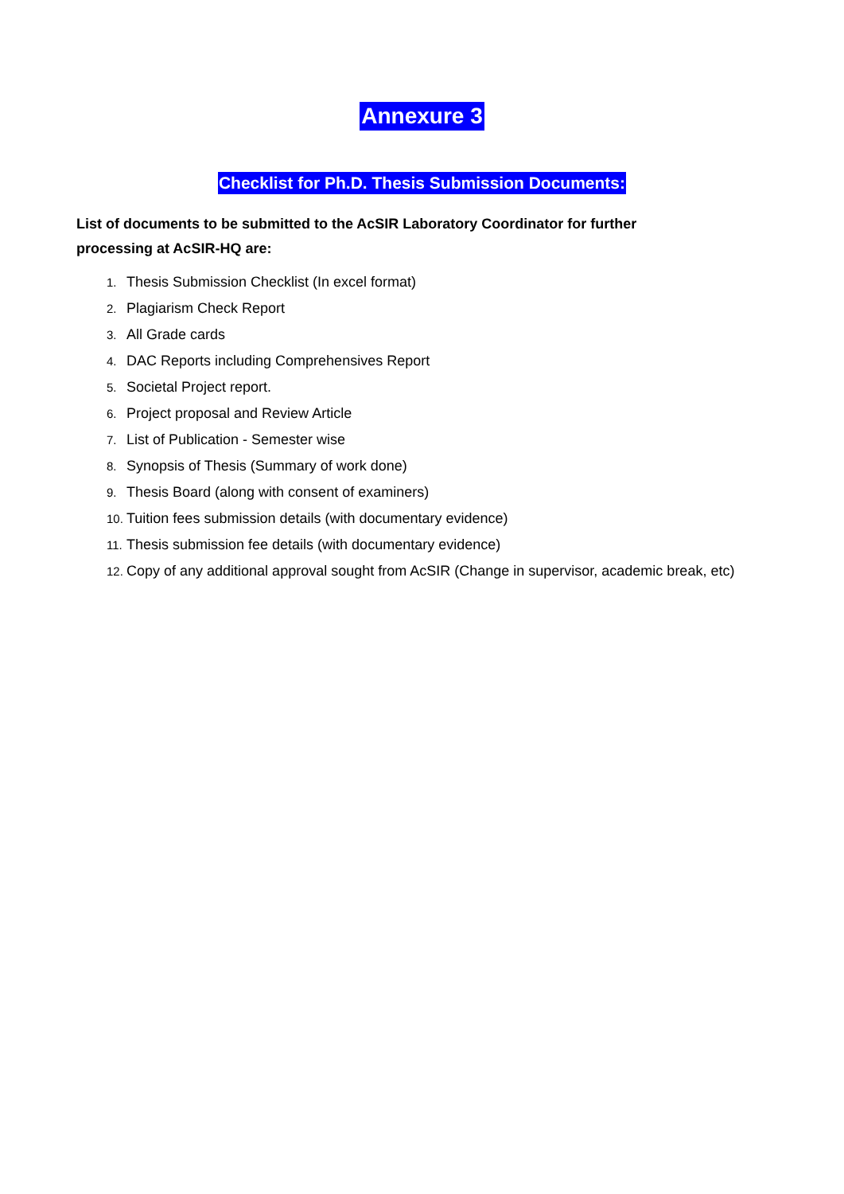Annexure 3
Checklist for Ph.D. Thesis Submission Documents:
List of documents to be submitted to the AcSIR Laboratory Coordinator for further
processing at AcSIR-HQ are:
1. Thesis Submission Checklist (In excel format)
2. Plagiarism Check Report
3. All Grade cards
4. DAC Reports including Comprehensives Report
5. Societal Project report.
6. Project proposal and Review Article
7. List of Publication - Semester wise
8. Synopsis of Thesis (Summary of work done)
9. Thesis Board (along with consent of examiners)
10. Tuition fees submission details (with documentary evidence)
11. Thesis submission fee details (with documentary evidence)
12. Copy of any additional approval sought from AcSIR (Change in supervisor, academic break, etc)